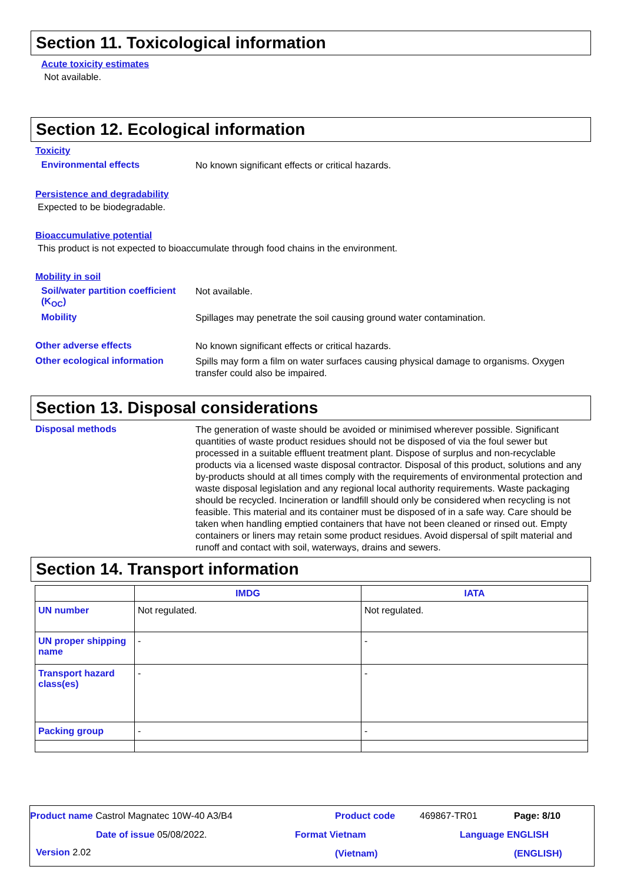Section 11. Toxicological information
Acute toxicity estimates
Not available.
Section 12. Ecological information
Toxicity
Environmental effects No known significant effects or critical hazards.
Persistence and degradability
Expected to be biodegradable.
Bioaccumulative potential
This product is not expected to bioaccumulate through food chains in the environment.
Mobility in soil
Soil/water partition coefficient (K<sub>OC</sub>) Not available.
Mobility Spillages may penetrate the soil causing ground water contamination.
Other adverse effects No known significant effects or critical hazards.
Other ecological information Spills may form a film on water surfaces causing physical damage to organisms. Oxygen transfer could also be impaired.
Section 13. Disposal considerations
Disposal methods The generation of waste should be avoided or minimised wherever possible. Significant quantities of waste product residues should not be disposed of via the foul sewer but processed in a suitable effluent treatment plant. Dispose of surplus and non-recyclable products via a licensed waste disposal contractor. Disposal of this product, solutions and any by-products should at all times comply with the requirements of environmental protection and waste disposal legislation and any regional local authority requirements. Waste packaging should be recycled. Incineration or landfill should only be considered when recycling is not feasible. This material and its container must be disposed of in a safe way. Care should be taken when handling emptied containers that have not been cleaned or rinsed out. Empty containers or liners may retain some product residues. Avoid dispersal of spilt material and runoff and contact with soil, waterways, drains and sewers.
Section 14. Transport information
| | IMDG | IATA |
| --- | --- | --- |
| UN number | Not regulated. | Not regulated. |
| UN proper shipping name | - | - |
| Transport hazard class(es) | - | - |
| Packing group | - | - |
Product name Castrol Magnatec 10W-40 A3/B4
Product code 469867-TR01 Page: 8/10
Date of issue 05/08/2022. Format Vietnam Language ENGLISH
Version 2.02 (Vietnam) (ENGLISH)